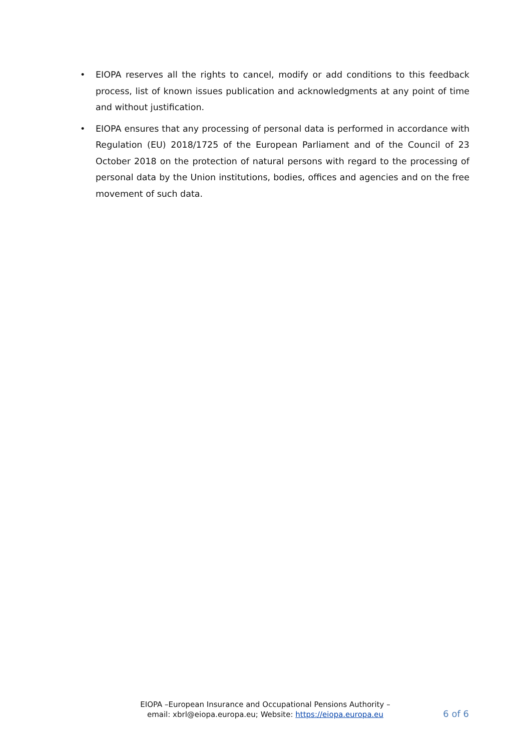• EIOPA reserves all the rights to cancel, modify or add conditions to this feedback process, list of known issues publication and acknowledgments at any point of time and without justification.
• EIOPA ensures that any processing of personal data is performed in accordance with Regulation (EU) 2018/1725 of the European Parliament and of the Council of 23 October 2018 on the protection of natural persons with regard to the processing of personal data by the Union institutions, bodies, offices and agencies and on the free movement of such data.
EIOPA –European Insurance and Occupational Pensions Authority –
email: xbrl@eiopa.europa.eu; Website: https://eiopa.europa.eu
6 of 6